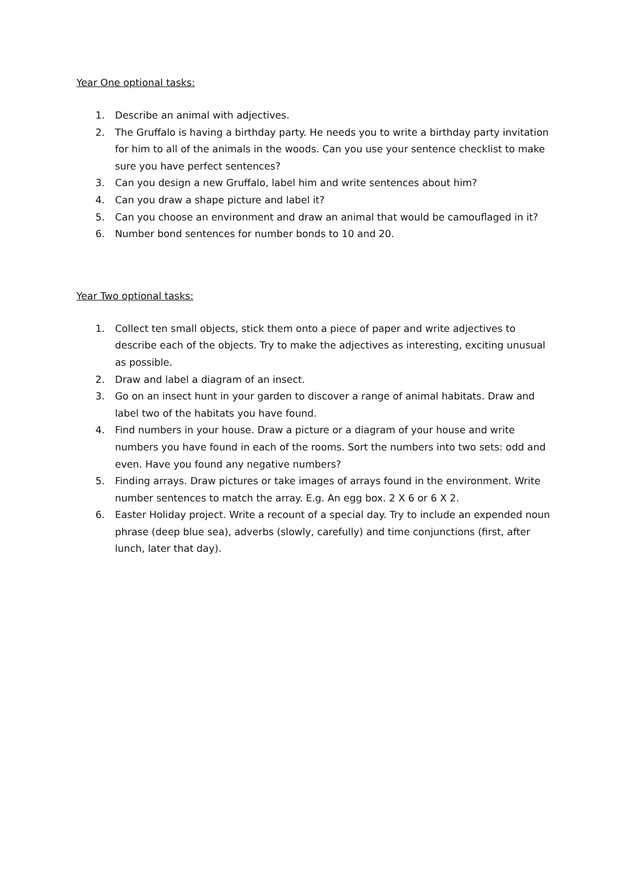Year One optional tasks:
1. Describe an animal with adjectives.
2. The Gruffalo is having a birthday party. He needs you to write a birthday party invitation for him to all of the animals in the woods. Can you use your sentence checklist to make sure you have perfect sentences?
3. Can you design a new Gruffalo, label him and write sentences about him?
4. Can you draw a shape picture and label it?
5. Can you choose an environment and draw an animal that would be camouflaged in it?
6. Number bond sentences for number bonds to 10 and 20.
Year Two optional tasks:
1. Collect ten small objects, stick them onto a piece of paper and write adjectives to describe each of the objects. Try to make the adjectives as interesting, exciting unusual as possible.
2. Draw and label a diagram of an insect.
3. Go on an insect hunt in your garden to discover a range of animal habitats. Draw and label two of the habitats you have found.
4. Find numbers in your house. Draw a picture or a diagram of your house and write numbers you have found in each of the rooms. Sort the numbers into two sets: odd and even. Have you found any negative numbers?
5. Finding arrays. Draw pictures or take images of arrays found in the environment. Write number sentences to match the array. E.g. An egg box. 2 X 6 or 6 X 2.
6. Easter Holiday project. Write a recount of a special day. Try to include an expended noun phrase (deep blue sea), adverbs (slowly, carefully) and time conjunctions (first, after lunch, later that day).